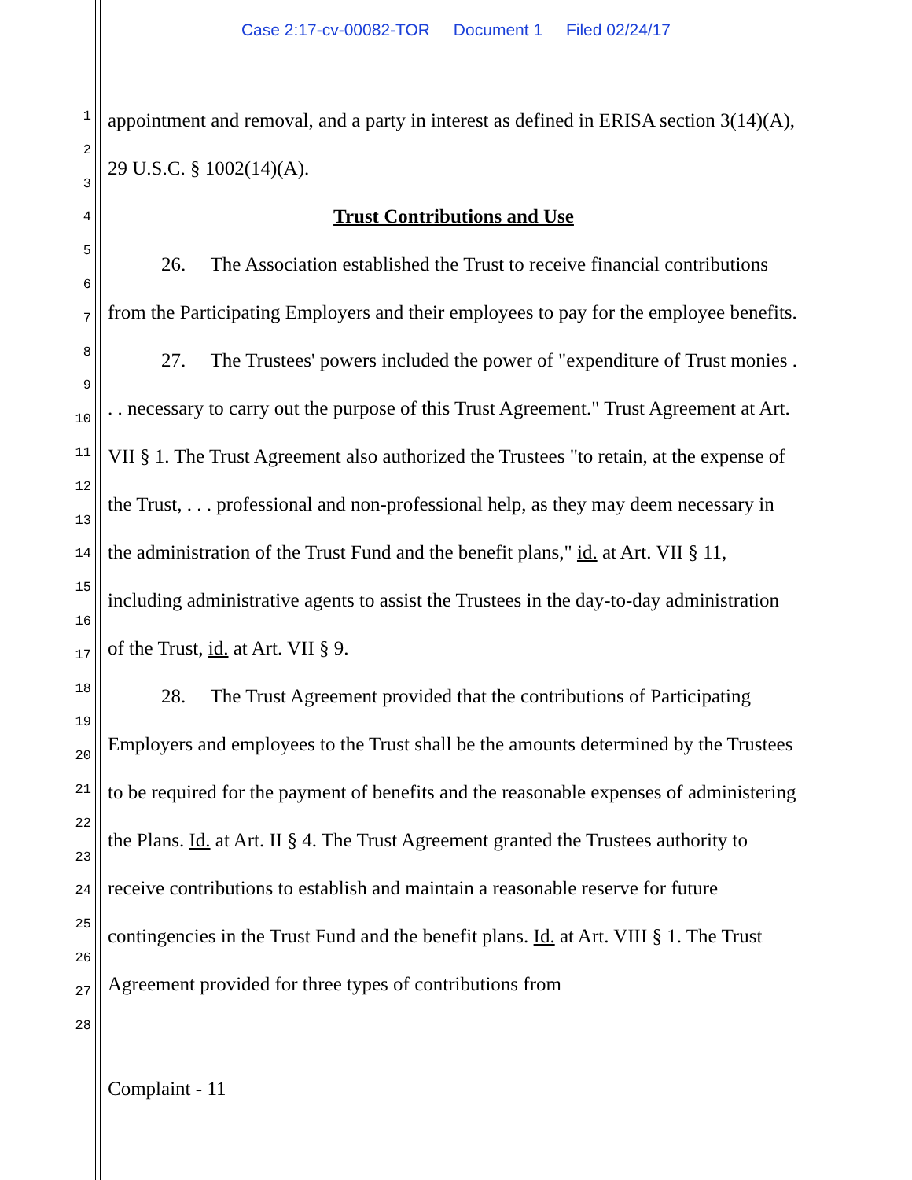Case 2:17-cv-00082-TOR Document 1 Filed 02/24/17
1
2
3
4
5
6
7
8
9
10
11
12
13
14
15
16
17
18
19
20
21
22
23
24
25
26
27
28
appointment and removal, and a party in interest as defined in ERISA section 3(14)(A), 29 U.S.C. § 1002(14)(A).
Trust Contributions and Use
26. The Association established the Trust to receive financial contributions from the Participating Employers and their employees to pay for the employee benefits.
27. The Trustees' powers included the power of "expenditure of Trust monies . . . necessary to carry out the purpose of this Trust Agreement." Trust Agreement at Art. VII § 1. The Trust Agreement also authorized the Trustees "to retain, at the expense of the Trust, . . . professional and non-professional help, as they may deem necessary in the administration of the Trust Fund and the benefit plans," id. at Art. VII § 11, including administrative agents to assist the Trustees in the day-to-day administration of the Trust, id. at Art. VII § 9.
28. The Trust Agreement provided that the contributions of Participating Employers and employees to the Trust shall be the amounts determined by the Trustees to be required for the payment of benefits and the reasonable expenses of administering the Plans. Id. at Art. II § 4. The Trust Agreement granted the Trustees authority to receive contributions to establish and maintain a reasonable reserve for future contingencies in the Trust Fund and the benefit plans. Id. at Art. VIII § 1. The Trust Agreement provided for three types of contributions from
Complaint - 11